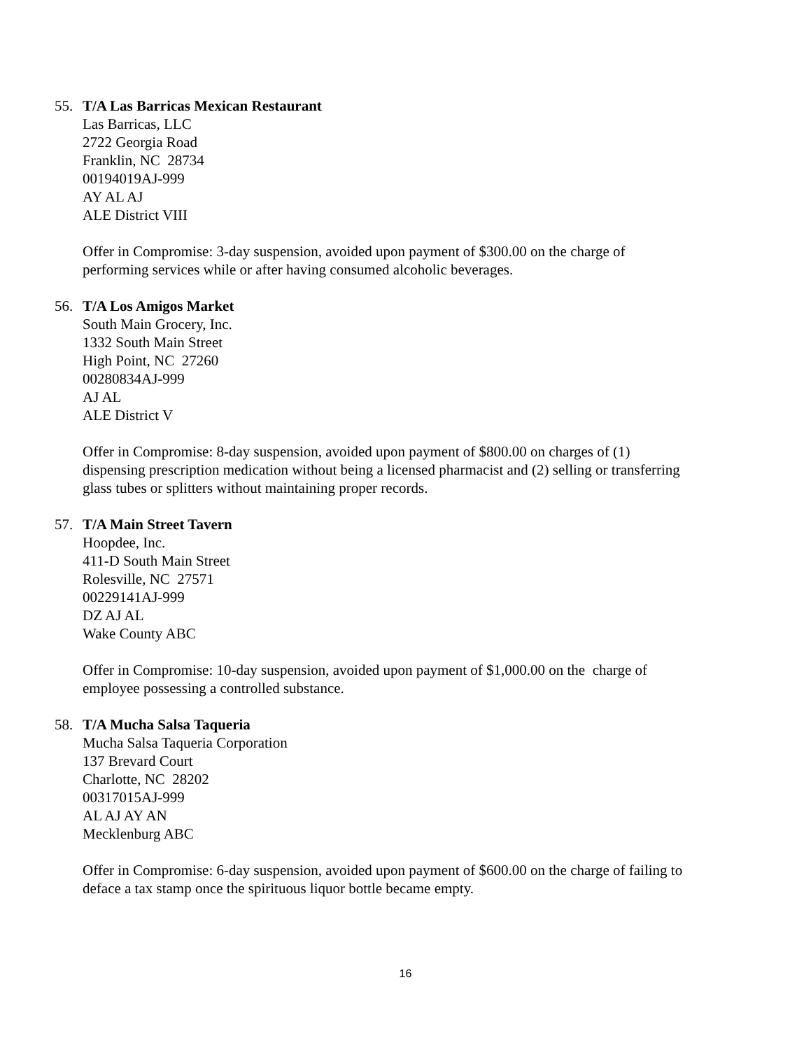55. T/A Las Barricas Mexican Restaurant
Las Barricas, LLC
2722 Georgia Road
Franklin, NC 28734
00194019AJ-999
AY AL AJ
ALE District VIII
Offer in Compromise: 3-day suspension, avoided upon payment of $300.00 on the charge of performing services while or after having consumed alcoholic beverages.
56. T/A Los Amigos Market
South Main Grocery, Inc.
1332 South Main Street
High Point, NC 27260
00280834AJ-999
AJ AL
ALE District V
Offer in Compromise: 8-day suspension, avoided upon payment of $800.00 on charges of (1) dispensing prescription medication without being a licensed pharmacist and (2) selling or transferring glass tubes or splitters without maintaining proper records.
57. T/A Main Street Tavern
Hoopdee, Inc.
411-D South Main Street
Rolesville, NC 27571
00229141AJ-999
DZ AJ AL
Wake County ABC
Offer in Compromise: 10-day suspension, avoided upon payment of $1,000.00 on the charge of employee possessing a controlled substance.
58. T/A Mucha Salsa Taqueria
Mucha Salsa Taqueria Corporation
137 Brevard Court
Charlotte, NC 28202
00317015AJ-999
AL AJ AY AN
Mecklenburg ABC
Offer in Compromise: 6-day suspension, avoided upon payment of $600.00 on the charge of failing to deface a tax stamp once the spirituous liquor bottle became empty.
16